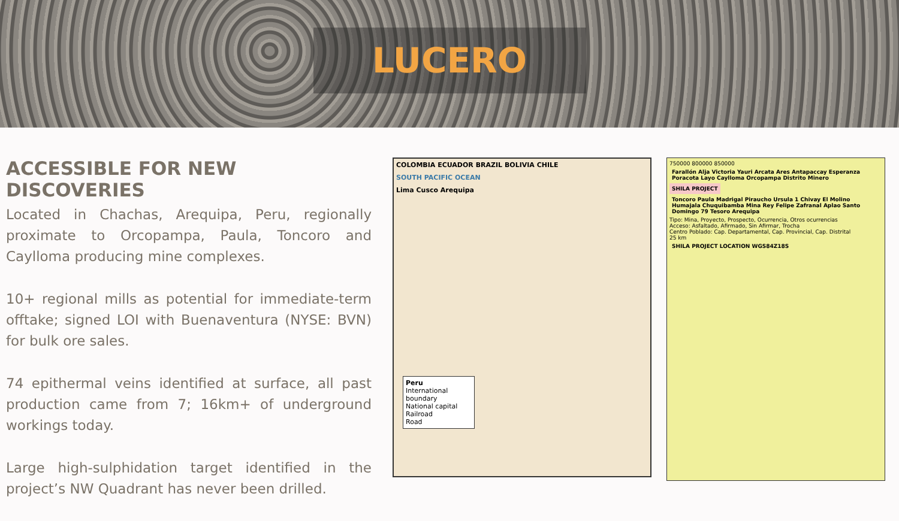LUCERO
ACCESSIBLE FOR NEW DISCOVERIES
Located in Chachas, Arequipa, Peru, regionally proximate to Orcopampa, Paula, Toncoro and Caylloma producing mine complexes.
10+ regional mills as potential for immediate-term offtake; signed LOI with Buenaventura (NYSE: BVN) for bulk ore sales.
74 epithermal veins identified at surface, all past production came from 7; 16km+ of underground workings today.
Large high-sulphidation target identified in the project’s NW Quadrant has never been drilled.
COLOMBIA ECUADOR BRAZIL BOLIVIA CHILE
SOUTH PACIFIC OCEAN
Lima Cusco Arequipa
Peru
International boundary
National capital
Railroad
Road
750000 800000 850000
Farallón Alja Victoria Yauri Arcata Ares Antapaccay Esperanza Poracota Layo Caylloma Orcopampa Distrito Minero
SHILA PROJECT
Toncoro Paula Madrigal Piraucho Ursula 1 Chivay El Molino Humajala Chuquibamba Mina Rey Felipe Zafranal Aplao Santo Domingo 79 Tesoro Arequipa
Tipo: Mina, Proyecto, Prospecto, Ocurrencia, Otros ocurrencias
Acceso: Asfaltado, Afirmado, Sin Afirmar, Trocha
Centro Poblado: Cap. Departamental, Cap. Provincial, Cap. Distrital
25 km
SHILA PROJECT LOCATION WGS84Z18S